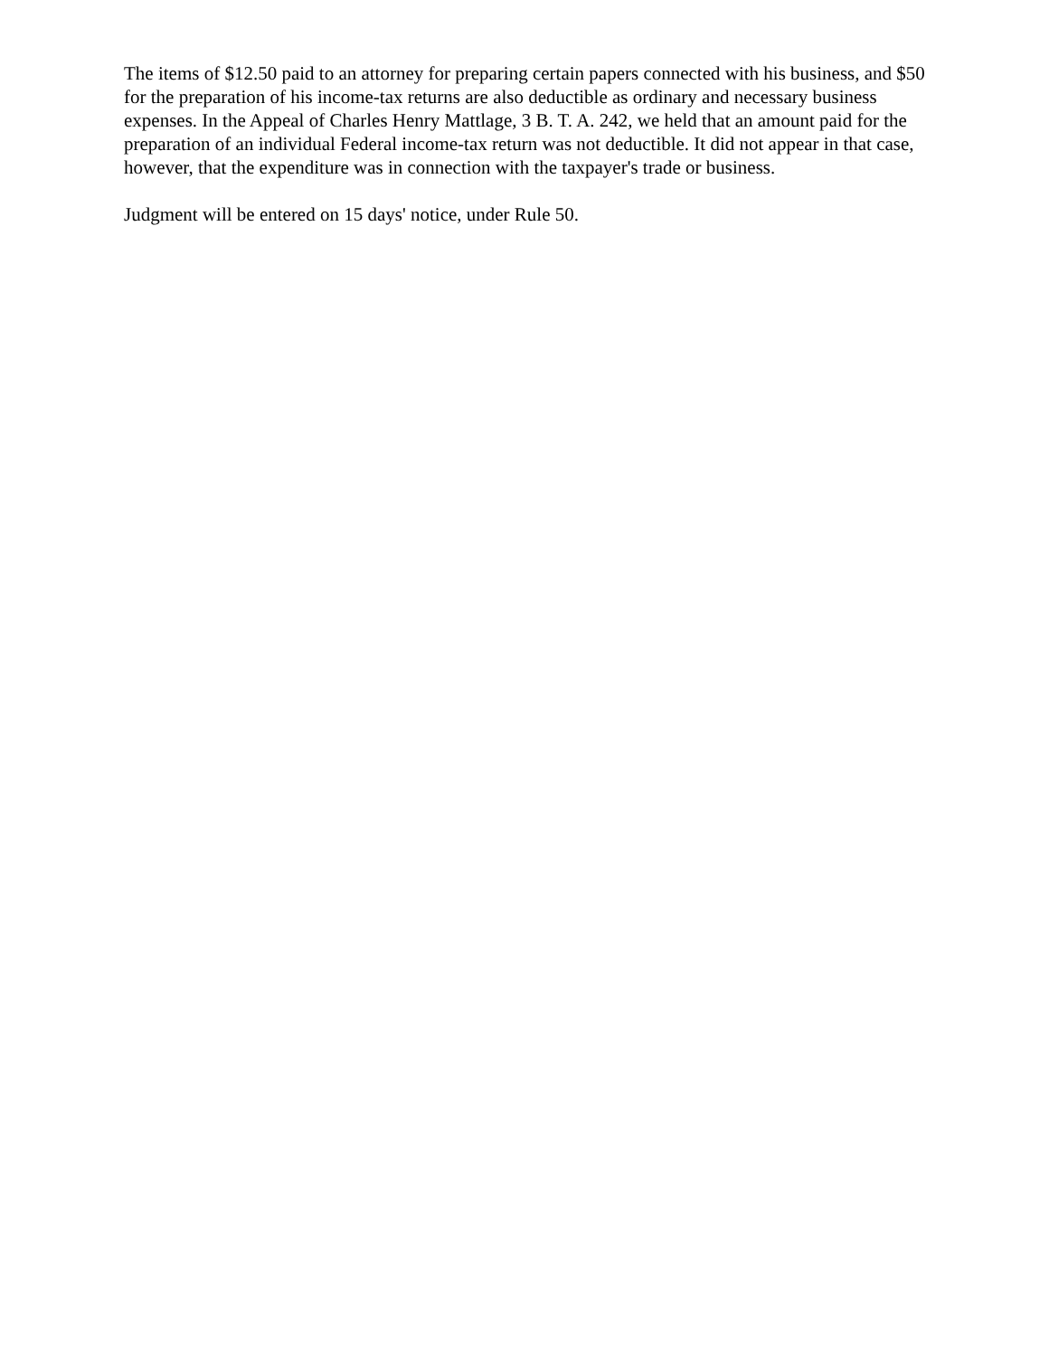The items of $12.50 paid to an attorney for preparing certain papers connected with his business, and $50 for the preparation of his income-tax returns are also deductible as ordinary and necessary business expenses. In the Appeal of Charles Henry Mattlage, 3 B. T. A. 242, we held that an amount paid for the preparation of an individual Federal income-tax return was not deductible. It did not appear in that case, however, that the expenditure was in connection with the taxpayer's trade or business.
Judgment will be entered on 15 days' notice, under Rule 50.